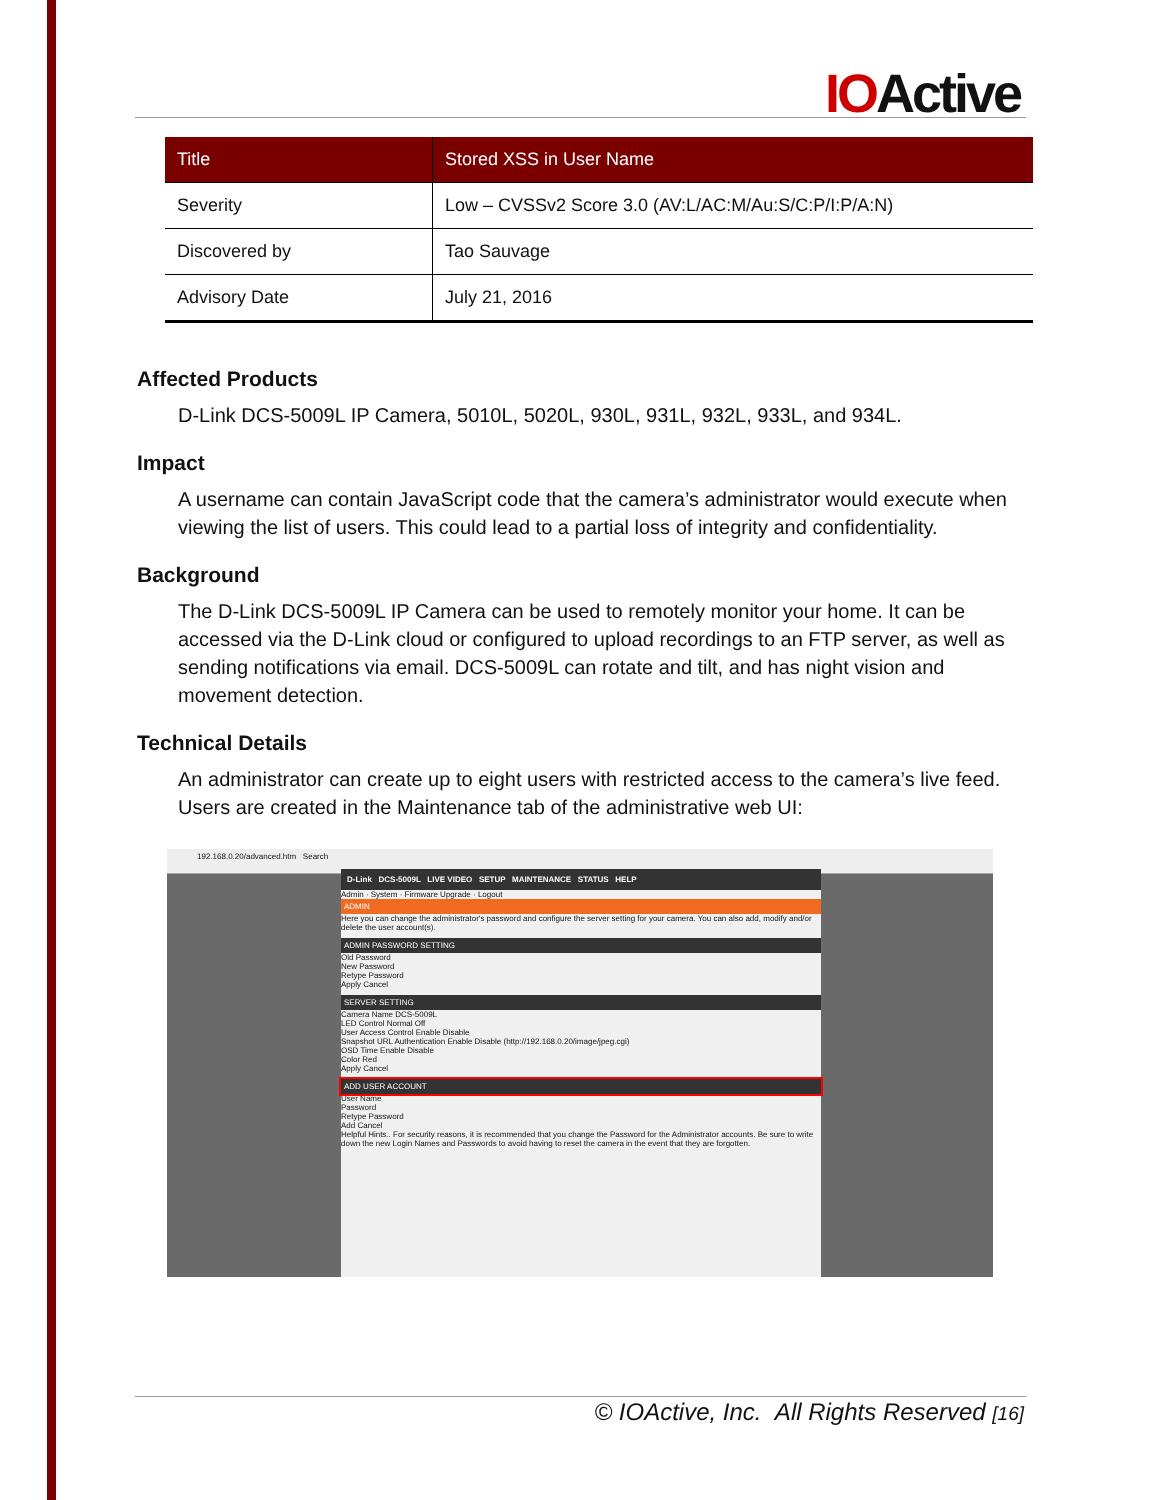IOActive
| Title | Stored XSS in User Name |
| --- | --- |
| Severity | Low – CVSSv2 Score 3.0 (AV:L/AC:M/Au:S/C:P/I:P/A:N) |
| Discovered by | Tao Sauvage |
| Advisory Date | July 21, 2016 |
Affected Products
D-Link DCS-5009L IP Camera, 5010L, 5020L, 930L, 931L, 932L, 933L, and 934L.
Impact
A username can contain JavaScript code that the camera’s administrator would execute when viewing the list of users. This could lead to a partial loss of integrity and confidentiality.
Background
The D-Link DCS-5009L IP Camera can be used to remotely monitor your home. It can be accessed via the D-Link cloud or configured to upload recordings to an FTP server, as well as sending notifications via email. DCS-5009L can rotate and tilt, and has night vision and movement detection.
Technical Details
An administrator can create up to eight users with restricted access to the camera’s live feed. Users are created in the Maintenance tab of the administrative web UI:
192.168.0.20/advanced.htm Search
D-Link DCS-5009L LIVE VIDEO SETUP MAINTENANCE STATUS HELP
Admin · System · Firmware Upgrade · Logout
ADMIN
Here you can change the administrator's password and configure the server setting for your camera. You can also add, modify and/or delete the user account(s).
ADMIN PASSWORD SETTING
Old Password
New Password
Retype Password
Apply Cancel
SERVER SETTING
Camera Name DCS-5009L
LED Control Normal Off
User Access Control Enable Disable
Snapshot URL Authentication Enable Disable (http://192.168.0.20/image/jpeg.cgi)
OSD Time Enable Disable
Color Red
Apply Cancel
ADD USER ACCOUNT
User Name
Password
Retype Password
Add Cancel
Helpful Hints.. For security reasons, it is recommended that you change the Password for the Administrator accounts. Be sure to write down the new Login Names and Passwords to avoid having to reset the camera in the event that they are forgotten.
© IOActive, Inc. All Rights Reserved [16]